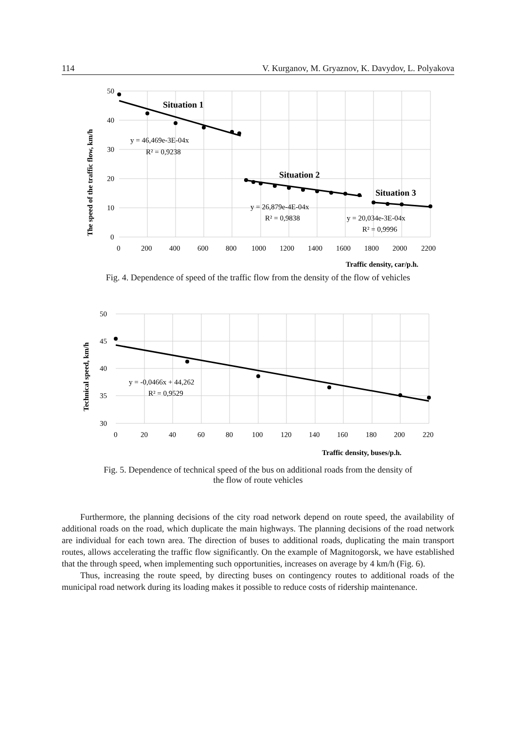114 V. Kurganov, M. Gryaznov, K. Davydov, L. Polyakova
50
40
30
20
10
0
0
200
400
600
800
1000
1200
1400
1600
1800
2000
2200
y = 46,469e-3E-04x
R² = 0,9238
y = 26,879e-4E-04x
R² = 0,9838
y = 20,034e-3E-04x
R² = 0,9996
Situation 1
Situation 2
Situation 3
Traffic density, car/p.h.
The speed of the traffic flow, km/h
Fig. 4. Dependence of speed of the traffic flow from the density of the flow of vehicles
50
45
40
35
30
0
20
40
60
80
100
120
140
160
180
200
220
y = -0,0466x + 44,262
R² = 0,9529
Traffic density, buses/p.h.
Technical speed, km/h
Fig. 5. Dependence of technical speed of the bus on additional roads from the density of
the flow of route vehicles
Furthermore, the planning decisions of the city road network depend on route speed, the availability of additional roads on the road, which duplicate the main highways. The planning decisions of the road network are individual for each town area. The direction of buses to additional roads, duplicating the main transport routes, allows accelerating the traffic flow significantly. On the example of Magnitogorsk, we have established that the through speed, when implementing such opportunities, increases on average by 4 km/h (Fig. 6).
Thus, increasing the route speed, by directing buses on contingency routes to additional roads of the municipal road network during its loading makes it possible to reduce costs of ridership maintenance.